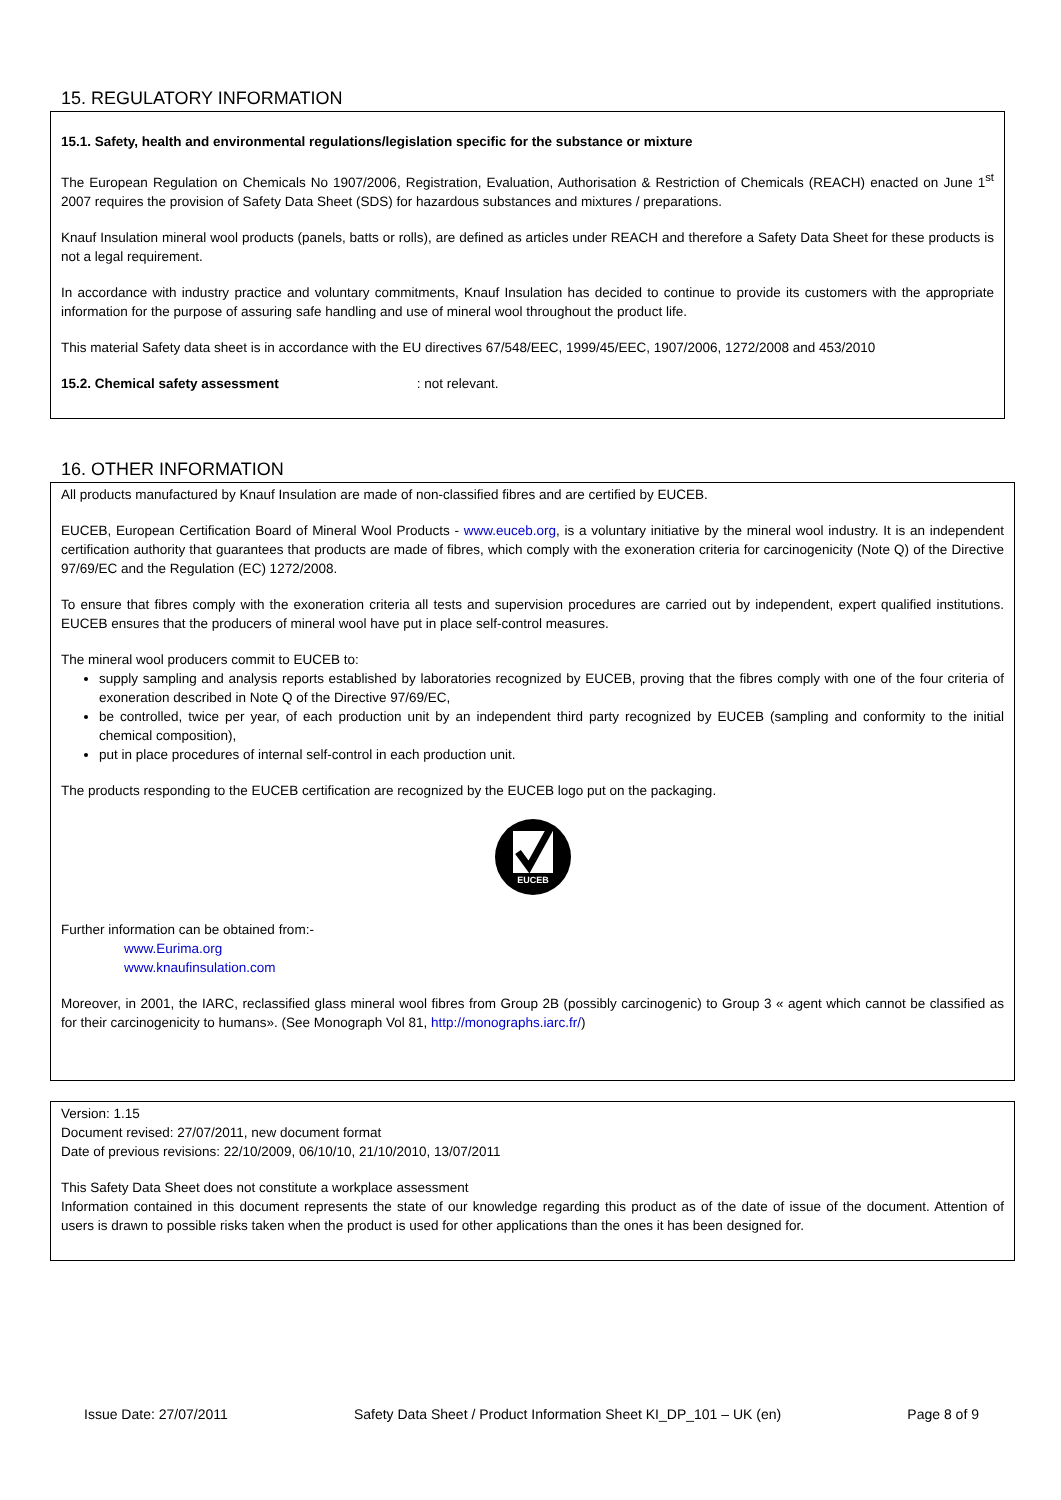15. REGULATORY INFORMATION
15.1. Safety, health and environmental regulations/legislation specific for the substance or mixture
The European Regulation on Chemicals No 1907/2006, Registration, Evaluation, Authorisation & Restriction of Chemicals (REACH) enacted on June 1<sup>st</sup> 2007 requires the provision of Safety Data Sheet (SDS) for hazardous substances and mixtures / preparations.
Knauf Insulation mineral wool products (panels, batts or rolls), are defined as articles under REACH and therefore a Safety Data Sheet for these products is not a legal requirement.
In accordance with industry practice and voluntary commitments, Knauf Insulation has decided to continue to provide its customers with the appropriate information for the purpose of assuring safe handling and use of mineral wool throughout the product life.
This material Safety data sheet is in accordance with the EU directives 67/548/EEC, 1999/45/EEC, 1907/2006, 1272/2008 and 453/2010
15.2. Chemical safety assessment : not relevant.
16. OTHER INFORMATION
All products manufactured by Knauf Insulation are made of non-classified fibres and are certified by EUCEB.
EUCEB, European Certification Board of Mineral Wool Products - www.euceb.org, is a voluntary initiative by the mineral wool industry. It is an independent certification authority that guarantees that products are made of fibres, which comply with the exoneration criteria for carcinogenicity (Note Q) of the Directive 97/69/EC and the Regulation (EC) 1272/2008.
To ensure that fibres comply with the exoneration criteria all tests and supervision procedures are carried out by independent, expert qualified institutions. EUCEB ensures that the producers of mineral wool have put in place self-control measures.
The mineral wool producers commit to EUCEB to:
supply sampling and analysis reports established by laboratories recognized by EUCEB, proving that the fibres comply with one of the four criteria of exoneration described in Note Q of the Directive 97/69/EC,
be controlled, twice per year, of each production unit by an independent third party recognized by EUCEB (sampling and conformity to the initial chemical composition),
put in place procedures of internal self-control in each production unit.
The products responding to the EUCEB certification are recognized by the EUCEB logo put on the packaging.
EUCEB
Further information can be obtained from:-
www.Eurima.org
www.knaufinsulation.com
Moreover, in 2001, the IARC, reclassified glass mineral wool fibres from Group 2B (possibly carcinogenic) to Group 3 « agent which cannot be classified as for their carcinogenicity to humans». (See Monograph Vol 81, http://monographs.iarc.fr/)
Version: 1.15
Document revised: 27/07/2011, new document format
Date of previous revisions: 22/10/2009, 06/10/10, 21/10/2010, 13/07/2011
This Safety Data Sheet does not constitute a workplace assessment
Information contained in this document represents the state of our knowledge regarding this product as of the date of issue of the document. Attention of users is drawn to possible risks taken when the product is used for other applications than the ones it has been designed for.
Issue Date: 27/07/2011 Safety Data Sheet / Product Information Sheet KI_DP_101 – UK (en) Page 8 of 9